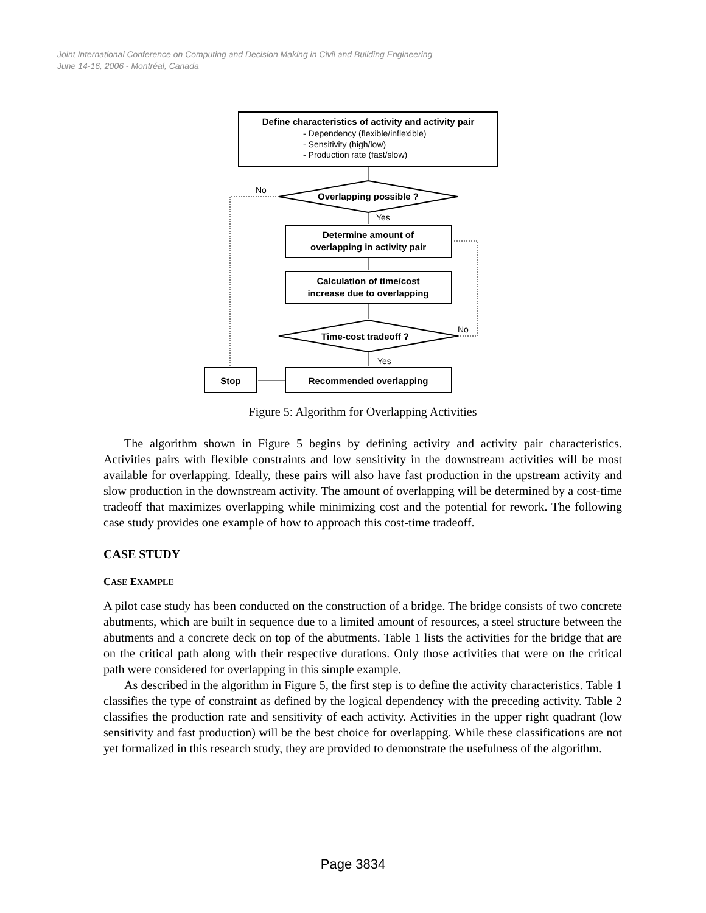Joint International Conference on Computing and Decision Making in Civil and Building Engineering
June 14-16, 2006 - Montréal, Canada
Define characteristics of activity and activity pair
- Dependency (flexible/inflexible)
- Sensitivity (high/low)
- Production rate (fast/slow)
Overlapping possible ?
No
Yes
Determine amount of
overlapping in activity pair
Calculation of time/cost
increase due to overlapping
Time-cost tradeoff ?
No
Yes
Recommended overlapping
Stop
Figure 5: Algorithm for Overlapping Activities
The algorithm shown in Figure 5 begins by defining activity and activity pair characteristics. Activities pairs with flexible constraints and low sensitivity in the downstream activities will be most available for overlapping. Ideally, these pairs will also have fast production in the upstream activity and slow production in the downstream activity. The amount of overlapping will be determined by a cost-time tradeoff that maximizes overlapping while minimizing cost and the potential for rework. The following case study provides one example of how to approach this cost-time tradeoff.
CASE STUDY
CASE EXAMPLE
A pilot case study has been conducted on the construction of a bridge. The bridge consists of two concrete abutments, which are built in sequence due to a limited amount of resources, a steel structure between the abutments and a concrete deck on top of the abutments. Table 1 lists the activities for the bridge that are on the critical path along with their respective durations. Only those activities that were on the critical path were considered for overlapping in this simple example.
As described in the algorithm in Figure 5, the first step is to define the activity characteristics. Table 1 classifies the type of constraint as defined by the logical dependency with the preceding activity. Table 2 classifies the production rate and sensitivity of each activity. Activities in the upper right quadrant (low sensitivity and fast production) will be the best choice for overlapping. While these classifications are not yet formalized in this research study, they are provided to demonstrate the usefulness of the algorithm.
Page 3834